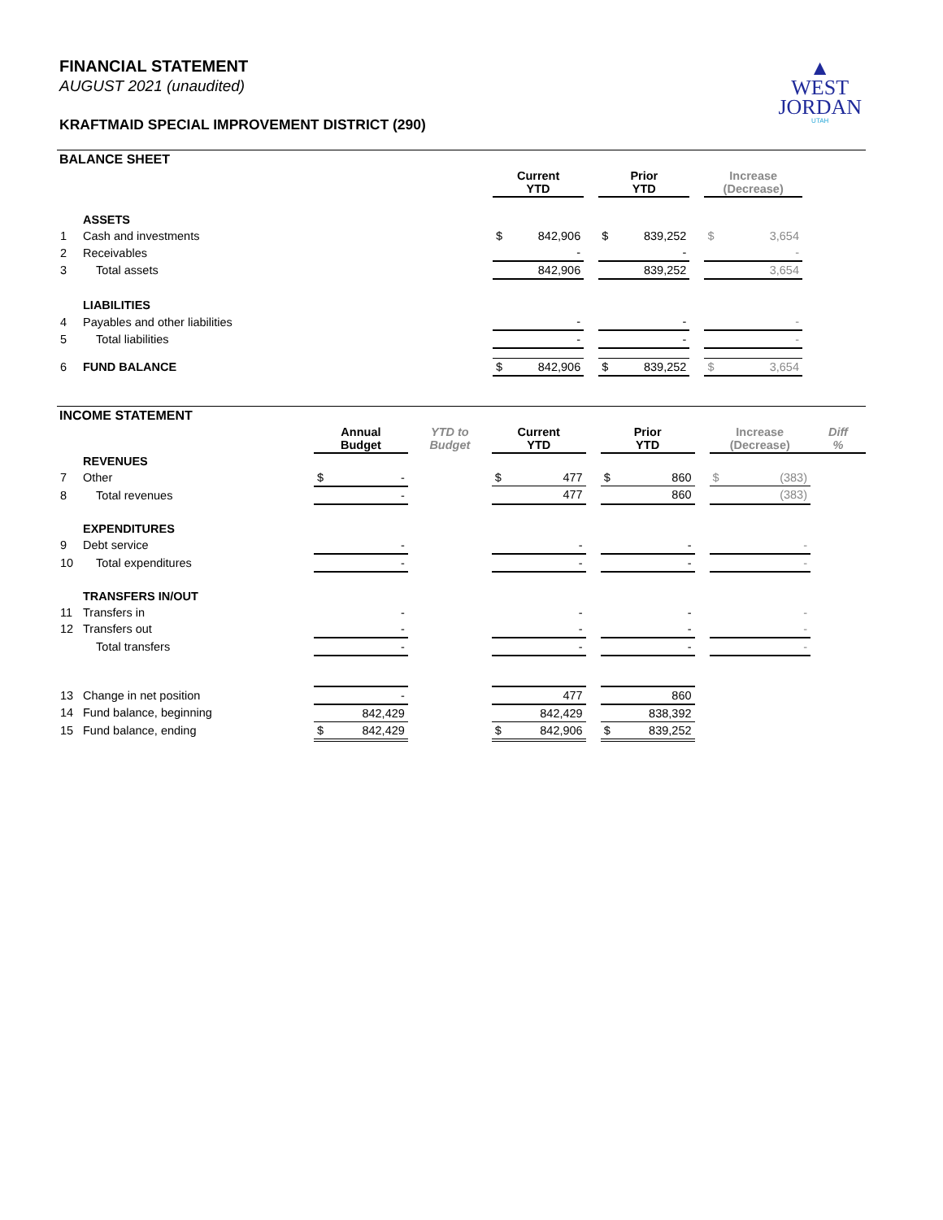▲
WEST
JORDAN
UTAH
FINANCIAL STATEMENT
AUGUST 2021 (unaudited)
KRAFTMAID SPECIAL IMPROVEMENT DISTRICT (290)
BALANCE SHEET
| | | Current YTD | | | Prior YTD | | | Increase (Decrease) | | |
| | ASSETS | | | | | | | | | |
| 1 | Cash and investments | $ | 842,906 | | $ | 839,252 | | $ | 3,654 | |
| 2 | Receivables | | - | | | - | | | - | |
| 3 | Total assets | | 842,906 | | | 839,252 | | | 3,654 | |
| | LIABILITIES | | | | | | | | | |
| 4 | Payables and other liabilities | | - | | | - | | | - | |
| 5 | Total liabilities | | - | | | - | | | - | |
| 6 | FUND BALANCE | $ | 842,906 | | $ | 839,252 | | $ | 3,654 | |
INCOME STATEMENT
| | | Annual Budget | | YTD to Budget | Current YTD | | | Prior YTD | | | Increase (Decrease) | | Diff % |
| | REVENUES | | | | | | | | | | | | |
| 7 | Other | $ | - | | $ | 477 | | $ | 860 | | $ | (383) | |
| 8 | Total revenues | | - | | | 477 | | | 860 | | | (383) | |
| | EXPENDITURES | | | | | | | | | | | | |
| 9 | Debt service | | - | | | - | | | - | | | - | |
| 10 | Total expenditures | | - | | | - | | | - | | | - | |
| | TRANSFERS IN/OUT | | | | | | | | | | | | |
| 11 | Transfers in | | - | | | - | | | - | | | - | |
| 12 | Transfers out | | - | | | - | | | - | | | - | |
| | Total transfers | | - | | | - | | | - | | | - | |
| 13 | Change in net position | | - | | | 477 | | | 860 | | | | |
| 14 | Fund balance, beginning | | 842,429 | | | 842,429 | | | 838,392 | | | | |
| 15 | Fund balance, ending | $ | 842,429 | | $ | 842,906 | | $ | 839,252 | | | | |